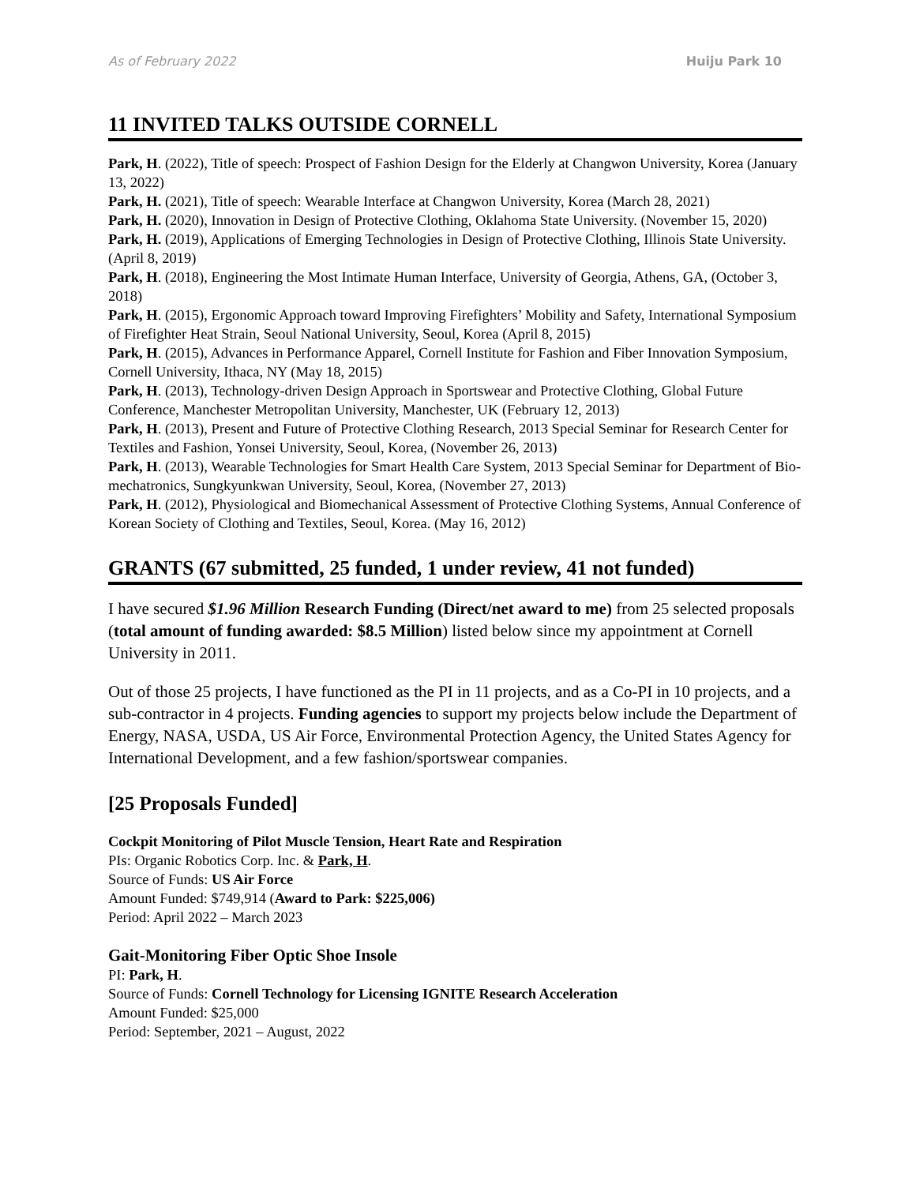As of February 2022 Huiju Park 10
11 INVITED TALKS OUTSIDE CORNELL
Park, H. (2022), Title of speech: Prospect of Fashion Design for the Elderly at Changwon University, Korea (January 13, 2022)
Park, H. (2021), Title of speech: Wearable Interface at Changwon University, Korea (March 28, 2021)
Park, H. (2020), Innovation in Design of Protective Clothing, Oklahoma State University. (November 15, 2020)
Park, H. (2019), Applications of Emerging Technologies in Design of Protective Clothing, Illinois State University. (April 8, 2019)
Park, H. (2018), Engineering the Most Intimate Human Interface, University of Georgia, Athens, GA, (October 3, 2018)
Park, H. (2015), Ergonomic Approach toward Improving Firefighters’ Mobility and Safety, International Symposium of Firefighter Heat Strain, Seoul National University, Seoul, Korea (April 8, 2015)
Park, H. (2015), Advances in Performance Apparel, Cornell Institute for Fashion and Fiber Innovation Symposium, Cornell University, Ithaca, NY (May 18, 2015)
Park, H. (2013), Technology-driven Design Approach in Sportswear and Protective Clothing, Global Future Conference, Manchester Metropolitan University, Manchester, UK (February 12, 2013)
Park, H. (2013), Present and Future of Protective Clothing Research, 2013 Special Seminar for Research Center for Textiles and Fashion, Yonsei University, Seoul, Korea, (November 26, 2013)
Park, H. (2013), Wearable Technologies for Smart Health Care System, 2013 Special Seminar for Department of Bio-mechatronics, Sungkyunkwan University, Seoul, Korea, (November 27, 2013)
Park, H. (2012), Physiological and Biomechanical Assessment of Protective Clothing Systems, Annual Conference of Korean Society of Clothing and Textiles, Seoul, Korea. (May 16, 2012)
GRANTS (67 submitted, 25 funded, 1 under review, 41 not funded)
I have secured $1.96 Million Research Funding (Direct/net award to me) from 25 selected proposals (total amount of funding awarded: $8.5 Million) listed below since my appointment at Cornell University in 2011.
Out of those 25 projects, I have functioned as the PI in 11 projects, and as a Co-PI in 10 projects, and a sub-contractor in 4 projects. Funding agencies to support my projects below include the Department of Energy, NASA, USDA, US Air Force, Environmental Protection Agency, the United States Agency for International Development, and a few fashion/sportswear companies.
[25 Proposals Funded]
Cockpit Monitoring of Pilot Muscle Tension, Heart Rate and Respiration
PIs: Organic Robotics Corp. Inc. & Park, H.
Source of Funds: US Air Force
Amount Funded: $749,914 (Award to Park: $225,006)
Period: April 2022 – March 2023
Gait-Monitoring Fiber Optic Shoe Insole
PI: Park, H.
Source of Funds: Cornell Technology for Licensing IGNITE Research Acceleration
Amount Funded: $25,000
Period: September, 2021 – August, 2022